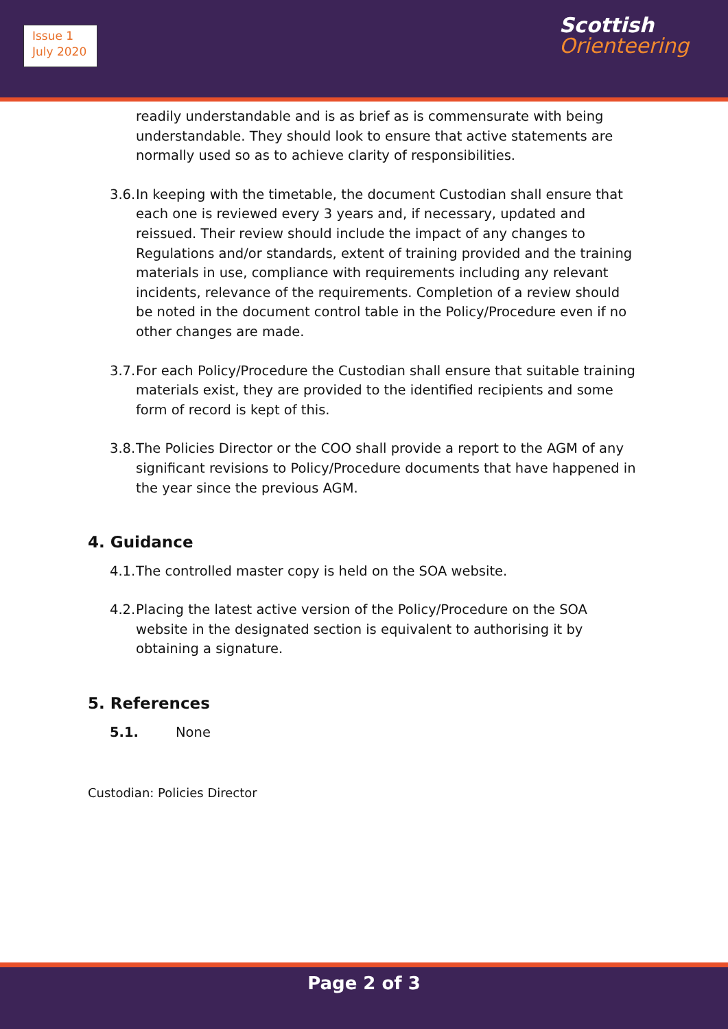Issue 1
July 2020
Scottish
Orienteering
readily understandable and is as brief as is commensurate with being understandable. They should look to ensure that active statements are normally used so as to achieve clarity of responsibilities.
3.6.
In keeping with the timetable, the document Custodian shall ensure that each one is reviewed every 3 years and, if necessary, updated and reissued. Their review should include the impact of any changes to Regulations and/or standards, extent of training provided and the training materials in use, compliance with requirements including any relevant incidents, relevance of the requirements. Completion of a review should be noted in the document control table in the Policy/Procedure even if no other changes are made.
3.7.
For each Policy/Procedure the Custodian shall ensure that suitable training materials exist, they are provided to the identified recipients and some form of record is kept of this.
3.8.
The Policies Director or the COO shall provide a report to the AGM of any significant revisions to Policy/Procedure documents that have happened in the year since the previous AGM.
4. Guidance
4.1.
The controlled master copy is held on the SOA website.
4.2.
Placing the latest active version of the Policy/Procedure on the SOA website in the designated section is equivalent to authorising it by obtaining a signature.
5. References
5.1. None
Custodian: Policies Director
Page 2 of 3